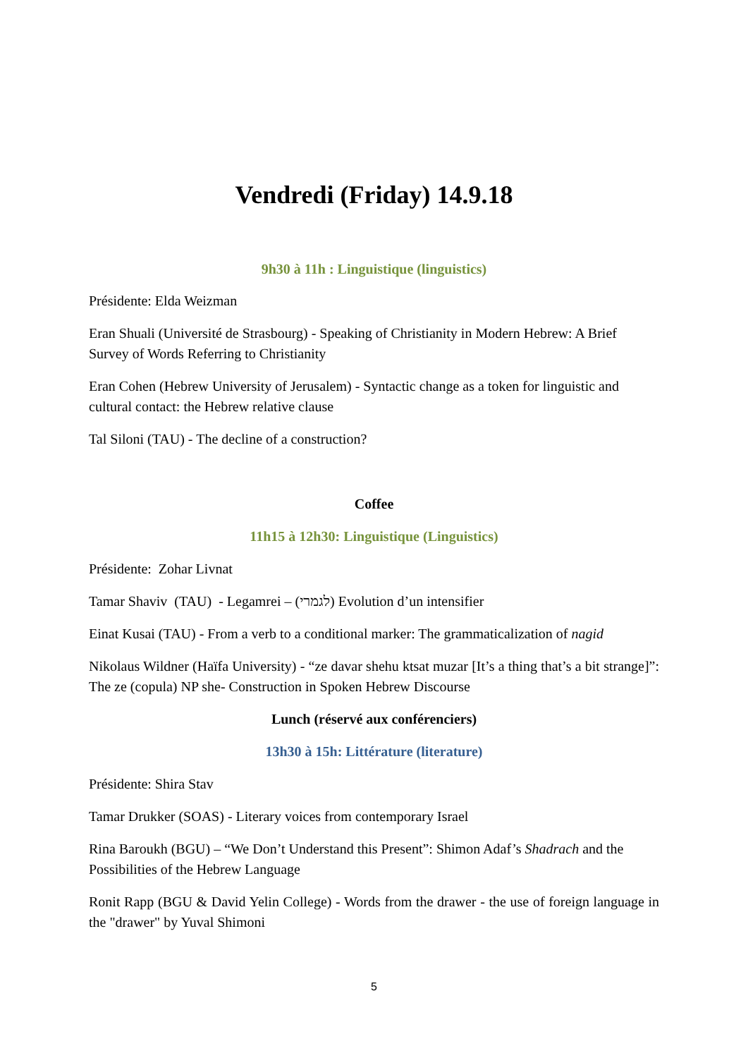Vendredi (Friday) 14.9.18
9h30 à 11h : Linguistique (linguistics)
Présidente: Elda Weizman
Eran Shuali (Université de Strasbourg) - Speaking of Christianity in Modern Hebrew: A Brief Survey of Words Referring to Christianity
Eran Cohen (Hebrew University of Jerusalem) - Syntactic change as a token for linguistic and cultural contact: the Hebrew relative clause
Tal Siloni (TAU) - The decline of a construction?
Coffee
11h15 à 12h30: Linguistique (Linguistics)
Présidente: Zohar Livnat
Tamar Shaviv (TAU) - Legamrei – (לגמרי) Evolution d’un intensifier
Einat Kusai (TAU) - From a verb to a conditional marker: The grammaticalization of nagid
Nikolaus Wildner (Haïfa University) - “ze davar shehu ktsat muzar [It’s a thing that’s a bit strange]”: The ze (copula) NP she- Construction in Spoken Hebrew Discourse
Lunch (réservé aux conférenciers)
13h30 à 15h: Littérature (literature)
Présidente: Shira Stav
Tamar Drukker (SOAS) - Literary voices from contemporary Israel
Rina Baroukh (BGU) – “We Don’t Understand this Present”: Shimon Adaf’s Shadrach and the Possibilities of the Hebrew Language
Ronit Rapp (BGU & David Yelin College) - Words from the drawer - the use of foreign language in the "drawer" by Yuval Shimoni
5